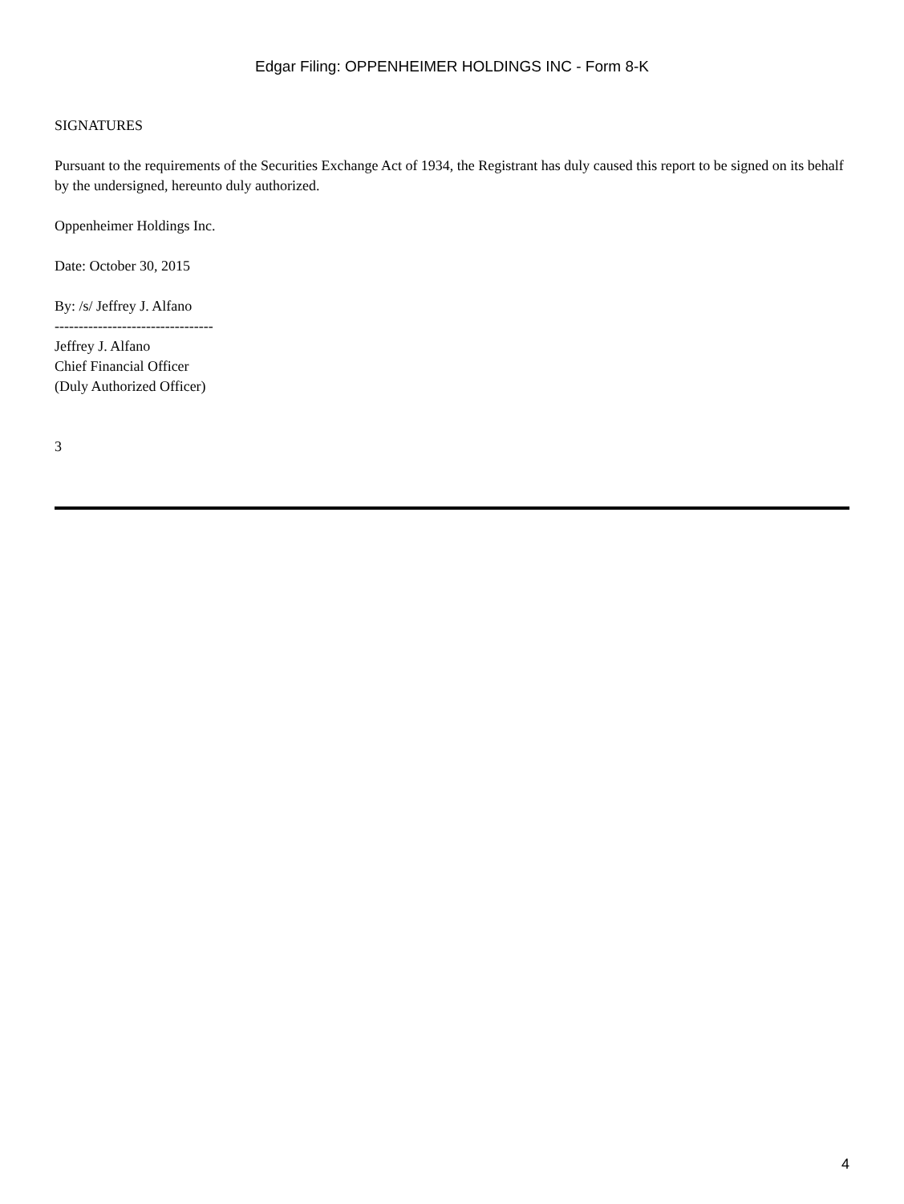Edgar Filing: OPPENHEIMER HOLDINGS INC - Form 8-K
SIGNATURES
Pursuant to the requirements of the Securities Exchange Act of 1934, the Registrant has duly caused this report to be signed on its behalf by the undersigned, hereunto duly authorized.
Oppenheimer Holdings Inc.
Date: October 30, 2015
By: /s/ Jeffrey J. Alfano
---------------------------------
Jeffrey J. Alfano
Chief Financial Officer
(Duly Authorized Officer)
3
4